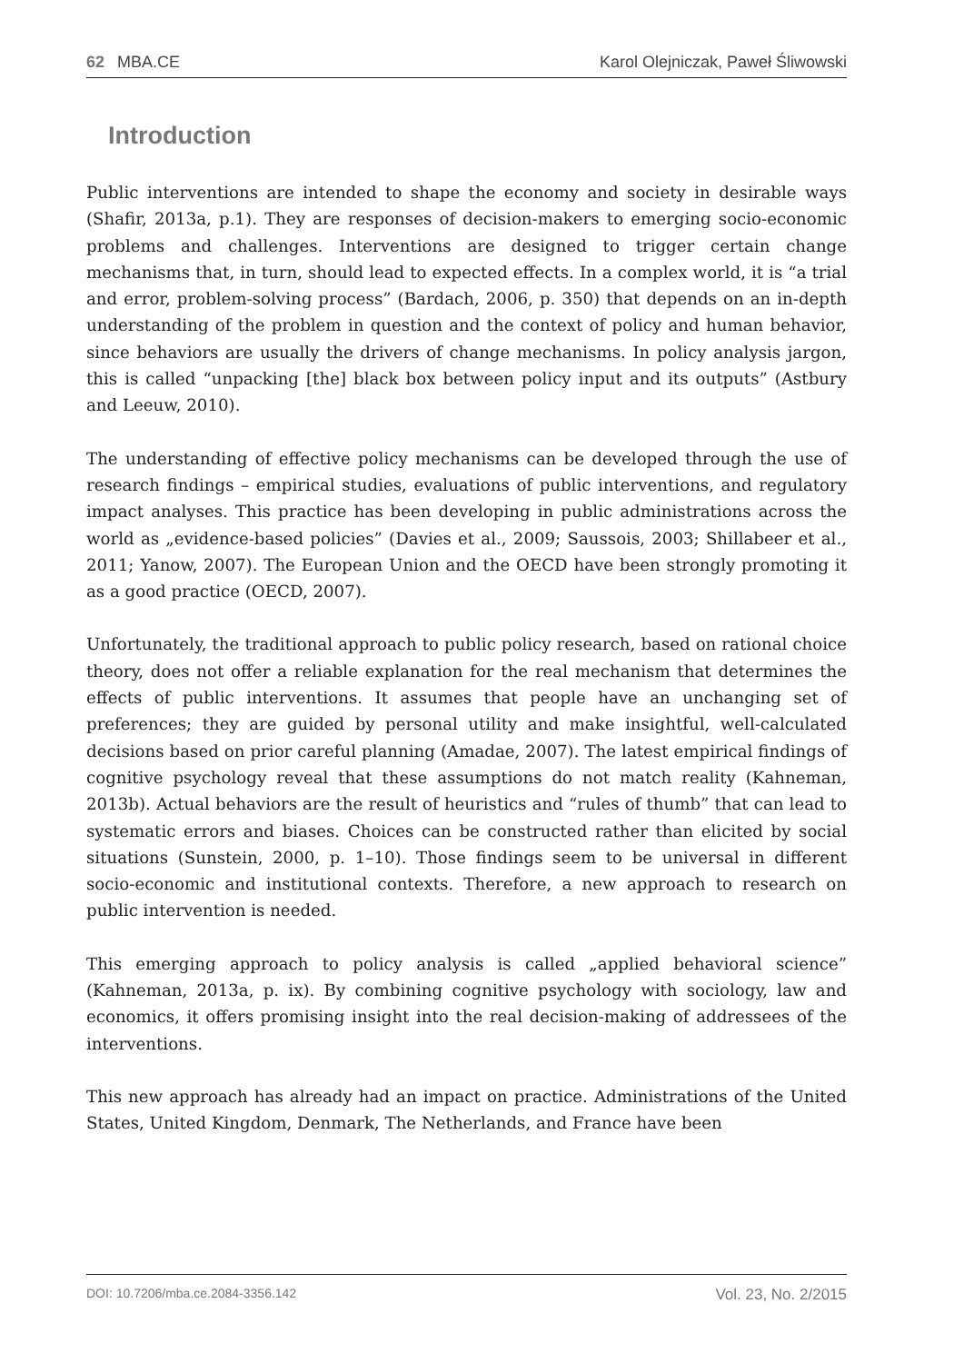62 MBA.CE Karol Olejniczak, Paweł Śliwowski
Introduction
Public interventions are intended to shape the economy and society in desirable ways (Shafir, 2013a, p.1). They are responses of decision-makers to emerging socio-economic problems and challenges. Interventions are designed to trigger certain change mechanisms that, in turn, should lead to expected effects. In a complex world, it is “a trial and error, problem-solving process” (Bardach, 2006, p. 350) that depends on an in-depth understanding of the problem in question and the context of policy and human behavior, since behaviors are usually the drivers of change mechanisms. In policy analysis jargon, this is called “unpacking [the] black box between policy input and its outputs” (Astbury and Leeuw, 2010).
The understanding of effective policy mechanisms can be developed through the use of research findings – empirical studies, evaluations of public interventions, and regulatory impact analyses. This practice has been developing in public administrations across the world as „evidence-based policies” (Davies et al., 2009; Saussois, 2003; Shillabeer et al., 2011; Yanow, 2007). The European Union and the OECD have been strongly promoting it as a good practice (OECD, 2007).
Unfortunately, the traditional approach to public policy research, based on rational choice theory, does not offer a reliable explanation for the real mechanism that determines the effects of public interventions. It assumes that people have an unchanging set of preferences; they are guided by personal utility and make insightful, well-calculated decisions based on prior careful planning (Amadae, 2007). The latest empirical findings of cognitive psychology reveal that these assumptions do not match reality (Kahneman, 2013b). Actual behaviors are the result of heuristics and “rules of thumb” that can lead to systematic errors and biases. Choices can be constructed rather than elicited by social situations (Sunstein, 2000, p. 1–10). Those findings seem to be universal in different socio-economic and institutional contexts. Therefore, a new approach to research on public intervention is needed.
This emerging approach to policy analysis is called „applied behavioral science” (Kahneman, 2013a, p. ix). By combining cognitive psychology with sociology, law and economics, it offers promising insight into the real decision-making of addressees of the interventions.
This new approach has already had an impact on practice. Administrations of the United States, United Kingdom, Denmark, The Netherlands, and France have been
DOI: 10.7206/mba.ce.2084-3356.142 Vol. 23, No. 2/2015